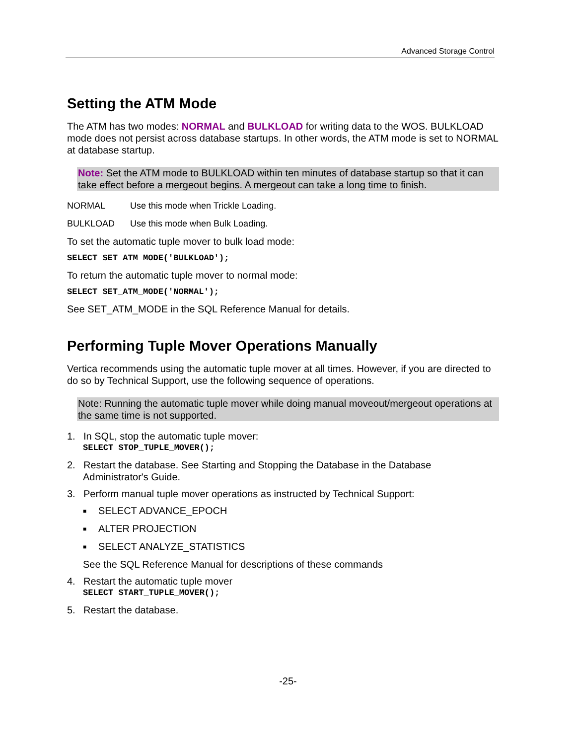Advanced Storage Control
Setting the ATM Mode
The ATM has two modes: NORMAL and BULKLOAD for writing data to the WOS. BULKLOAD mode does not persist across database startups. In other words, the ATM mode is set to NORMAL at database startup.
Note: Set the ATM mode to BULKLOAD within ten minutes of database startup so that it can take effect before a mergeout begins. A mergeout can take a long time to finish.
NORMAL Use this mode when Trickle Loading.
BULKLOAD Use this mode when Bulk Loading.
To set the automatic tuple mover to bulk load mode:
SELECT SET_ATM_MODE('BULKLOAD');
To return the automatic tuple mover to normal mode:
SELECT SET_ATM_MODE('NORMAL');
See SET_ATM_MODE in the SQL Reference Manual for details.
Performing Tuple Mover Operations Manually
Vertica recommends using the automatic tuple mover at all times. However, if you are directed to do so by Technical Support, use the following sequence of operations.
Note: Running the automatic tuple mover while doing manual moveout/mergeout operations at the same time is not supported.
1. In SQL, stop the automatic tuple mover:
SELECT STOP_TUPLE_MOVER();
2. Restart the database. See Starting and Stopping the Database in the Database
Administrator's Guide.
3. Perform manual tuple mover operations as instructed by Technical Support:
■ SELECT ADVANCE_EPOCH
■ ALTER PROJECTION
■ SELECT ANALYZE_STATISTICS
See the SQL Reference Manual for descriptions of these commands
4. Restart the automatic tuple mover
SELECT START_TUPLE_MOVER();
5. Restart the database.
-25-